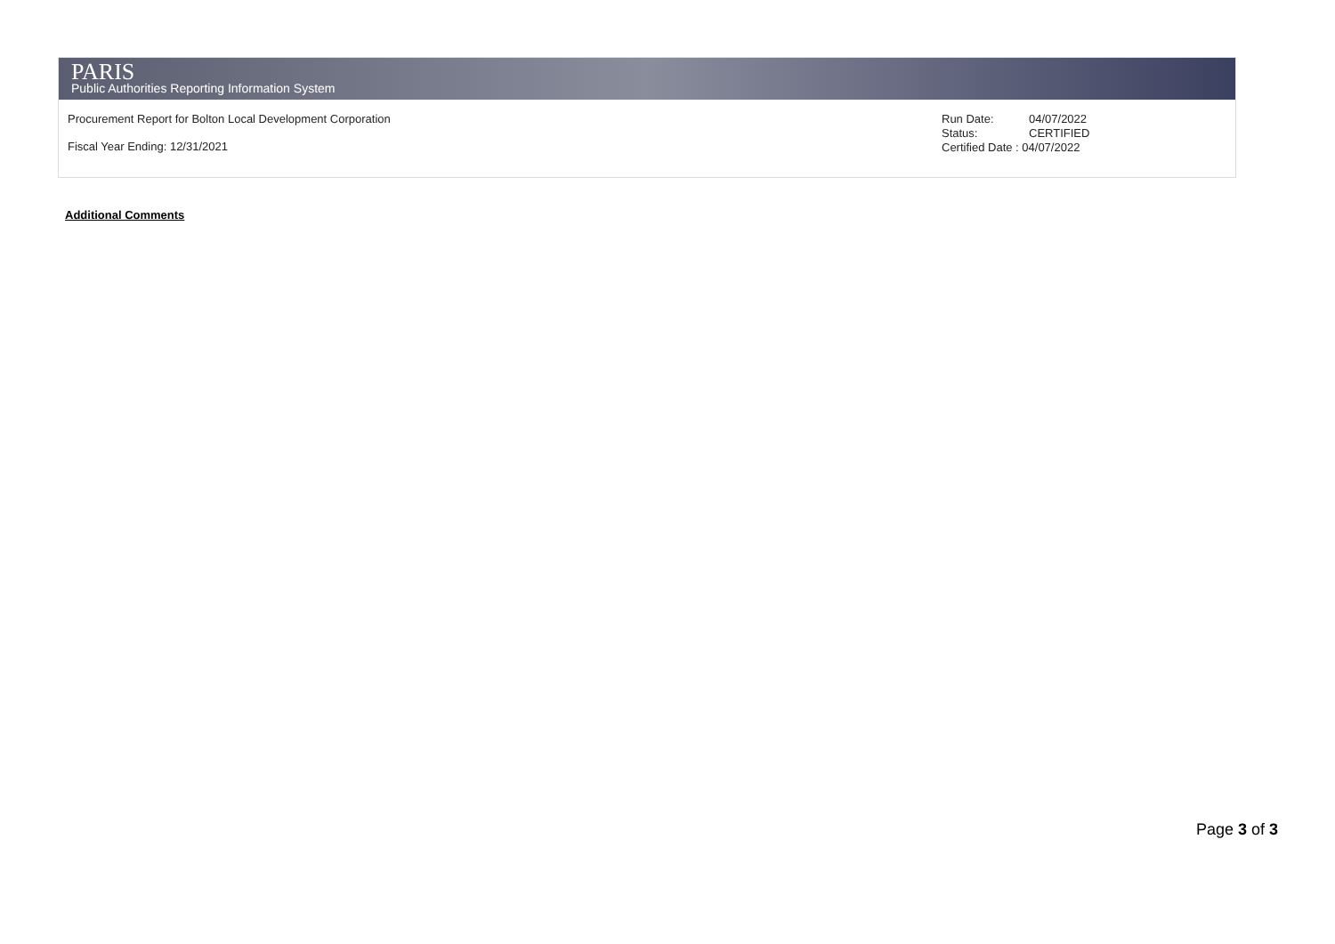PARIS
Public Authorities Reporting Information System
Procurement Report for Bolton Local Development Corporation
Fiscal Year Ending: 12/31/2021
Run Date: 04/07/2022
Status: CERTIFIED
Certified Date : 04/07/2022
Additional Comments
Page 3 of 3